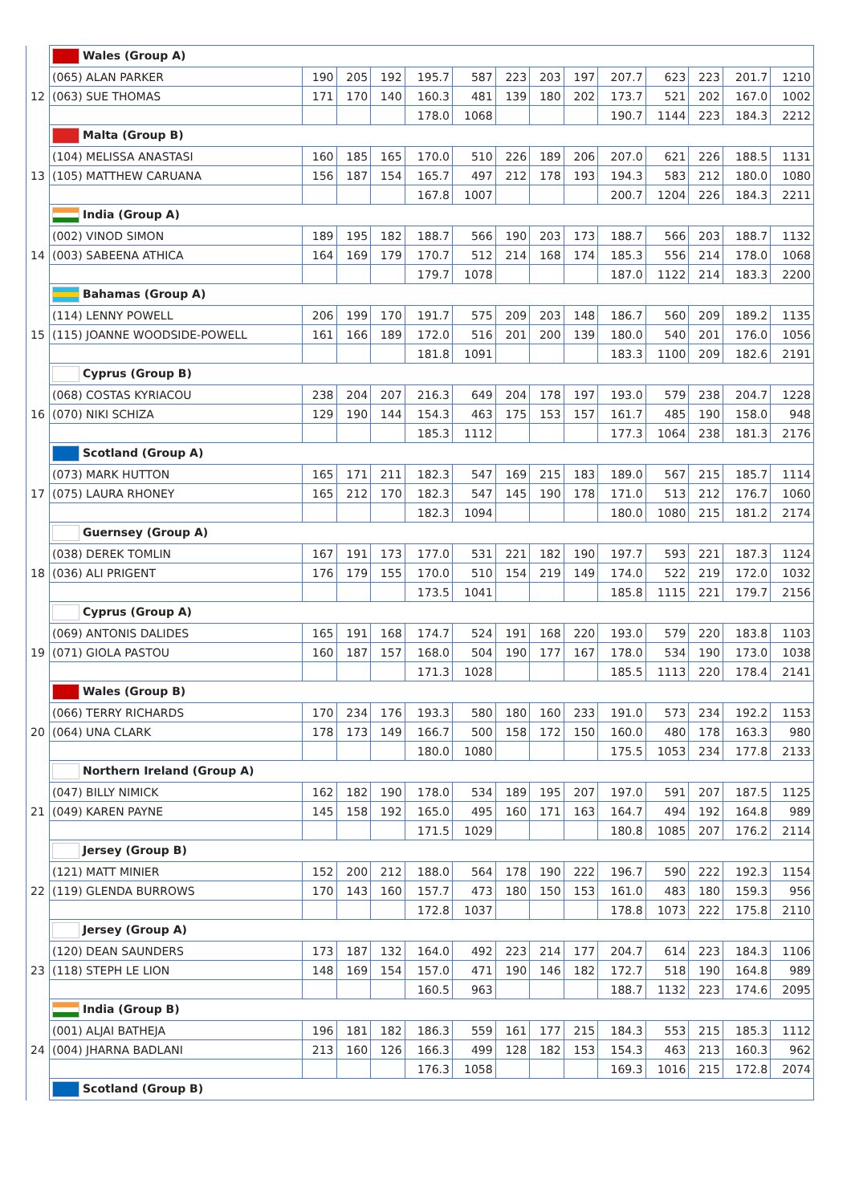| | Wales (Group A) | | | | | | | | | | | | | |
| 12 | (065) ALAN PARKER | 190 | 205 | 192 | 195.7 | 587 | 223 | 203 | 197 | 207.7 | 623 | 223 | 201.7 | 1210 |
| | (063) SUE THOMAS | 171 | 170 | 140 | 160.3 | 481 | 139 | 180 | 202 | 173.7 | 521 | 202 | 167.0 | 1002 |
| | | | | | 178.0 | 1068 | | | | 190.7 | 1144 | 223 | 184.3 | 2212 |
| | Malta (Group B) | | | | | | | | | | | | | |
| 13 | (104) MELISSA ANASTASI | 160 | 185 | 165 | 170.0 | 510 | 226 | 189 | 206 | 207.0 | 621 | 226 | 188.5 | 1131 |
| | (105) MATTHEW CARUANA | 156 | 187 | 154 | 165.7 | 497 | 212 | 178 | 193 | 194.3 | 583 | 212 | 180.0 | 1080 |
| | | | | | 167.8 | 1007 | | | | 200.7 | 1204 | 226 | 184.3 | 2211 |
| | India (Group A) | | | | | | | | | | | | | |
| 14 | (002) VINOD SIMON | 189 | 195 | 182 | 188.7 | 566 | 190 | 203 | 173 | 188.7 | 566 | 203 | 188.7 | 1132 |
| | (003) SABEENA ATHICA | 164 | 169 | 179 | 170.7 | 512 | 214 | 168 | 174 | 185.3 | 556 | 214 | 178.0 | 1068 |
| | | | | | 179.7 | 1078 | | | | 187.0 | 1122 | 214 | 183.3 | 2200 |
| | Bahamas (Group A) | | | | | | | | | | | | | |
| 15 | (114) LENNY POWELL | 206 | 199 | 170 | 191.7 | 575 | 209 | 203 | 148 | 186.7 | 560 | 209 | 189.2 | 1135 |
| | (115) JOANNE WOODSIDE-POWELL | 161 | 166 | 189 | 172.0 | 516 | 201 | 200 | 139 | 180.0 | 540 | 201 | 176.0 | 1056 |
| | | | | | 181.8 | 1091 | | | | 183.3 | 1100 | 209 | 182.6 | 2191 |
| | Cyprus (Group B) | | | | | | | | | | | | | |
| 16 | (068) COSTAS KYRIACOU | 238 | 204 | 207 | 216.3 | 649 | 204 | 178 | 197 | 193.0 | 579 | 238 | 204.7 | 1228 |
| | (070) NIKI SCHIZA | 129 | 190 | 144 | 154.3 | 463 | 175 | 153 | 157 | 161.7 | 485 | 190 | 158.0 | 948 |
| | | | | | 185.3 | 1112 | | | | 177.3 | 1064 | 238 | 181.3 | 2176 |
| | Scotland (Group A) | | | | | | | | | | | | | |
| 17 | (073) MARK HUTTON | 165 | 171 | 211 | 182.3 | 547 | 169 | 215 | 183 | 189.0 | 567 | 215 | 185.7 | 1114 |
| | (075) LAURA RHONEY | 165 | 212 | 170 | 182.3 | 547 | 145 | 190 | 178 | 171.0 | 513 | 212 | 176.7 | 1060 |
| | | | | | 182.3 | 1094 | | | | 180.0 | 1080 | 215 | 181.2 | 2174 |
| | Guernsey (Group A) | | | | | | | | | | | | | |
| 18 | (038) DEREK TOMLIN | 167 | 191 | 173 | 177.0 | 531 | 221 | 182 | 190 | 197.7 | 593 | 221 | 187.3 | 1124 |
| | (036) ALI PRIGENT | 176 | 179 | 155 | 170.0 | 510 | 154 | 219 | 149 | 174.0 | 522 | 219 | 172.0 | 1032 |
| | | | | | 173.5 | 1041 | | | | 185.8 | 1115 | 221 | 179.7 | 2156 |
| | Cyprus (Group A) | | | | | | | | | | | | | |
| 19 | (069) ANTONIS DALIDES | 165 | 191 | 168 | 174.7 | 524 | 191 | 168 | 220 | 193.0 | 579 | 220 | 183.8 | 1103 |
| | (071) GIOLA PASTOU | 160 | 187 | 157 | 168.0 | 504 | 190 | 177 | 167 | 178.0 | 534 | 190 | 173.0 | 1038 |
| | | | | | 171.3 | 1028 | | | | 185.5 | 1113 | 220 | 178.4 | 2141 |
| | Wales (Group B) | | | | | | | | | | | | | |
| 20 | (066) TERRY RICHARDS | 170 | 234 | 176 | 193.3 | 580 | 180 | 160 | 233 | 191.0 | 573 | 234 | 192.2 | 1153 |
| | (064) UNA CLARK | 178 | 173 | 149 | 166.7 | 500 | 158 | 172 | 150 | 160.0 | 480 | 178 | 163.3 | 980 |
| | | | | | 180.0 | 1080 | | | | 175.5 | 1053 | 234 | 177.8 | 2133 |
| | Northern Ireland (Group A) | | | | | | | | | | | | | |
| 21 | (047) BILLY NIMICK | 162 | 182 | 190 | 178.0 | 534 | 189 | 195 | 207 | 197.0 | 591 | 207 | 187.5 | 1125 |
| | (049) KAREN PAYNE | 145 | 158 | 192 | 165.0 | 495 | 160 | 171 | 163 | 164.7 | 494 | 192 | 164.8 | 989 |
| | | | | | 171.5 | 1029 | | | | 180.8 | 1085 | 207 | 176.2 | 2114 |
| | Jersey (Group B) | | | | | | | | | | | | | |
| 22 | (121) MATT MINIER | 152 | 200 | 212 | 188.0 | 564 | 178 | 190 | 222 | 196.7 | 590 | 222 | 192.3 | 1154 |
| | (119) GLENDA BURROWS | 170 | 143 | 160 | 157.7 | 473 | 180 | 150 | 153 | 161.0 | 483 | 180 | 159.3 | 956 |
| | | | | | 172.8 | 1037 | | | | 178.8 | 1073 | 222 | 175.8 | 2110 |
| | Jersey (Group A) | | | | | | | | | | | | | |
| 23 | (120) DEAN SAUNDERS | 173 | 187 | 132 | 164.0 | 492 | 223 | 214 | 177 | 204.7 | 614 | 223 | 184.3 | 1106 |
| | (118) STEPH LE LION | 148 | 169 | 154 | 157.0 | 471 | 190 | 146 | 182 | 172.7 | 518 | 190 | 164.8 | 989 |
| | | | | | 160.5 | 963 | | | | 188.7 | 1132 | 223 | 174.6 | 2095 |
| | India (Group B) | | | | | | | | | | | | | |
| 24 | (001) ALJAI BATHEJA | 196 | 181 | 182 | 186.3 | 559 | 161 | 177 | 215 | 184.3 | 553 | 215 | 185.3 | 1112 |
| | (004) JHARNA BADLANI | 213 | 160 | 126 | 166.3 | 499 | 128 | 182 | 153 | 154.3 | 463 | 213 | 160.3 | 962 |
| | | | | | 176.3 | 1058 | | | | 169.3 | 1016 | 215 | 172.8 | 2074 |
| | Scotland (Group B) | | | | | | | | | | | | | |